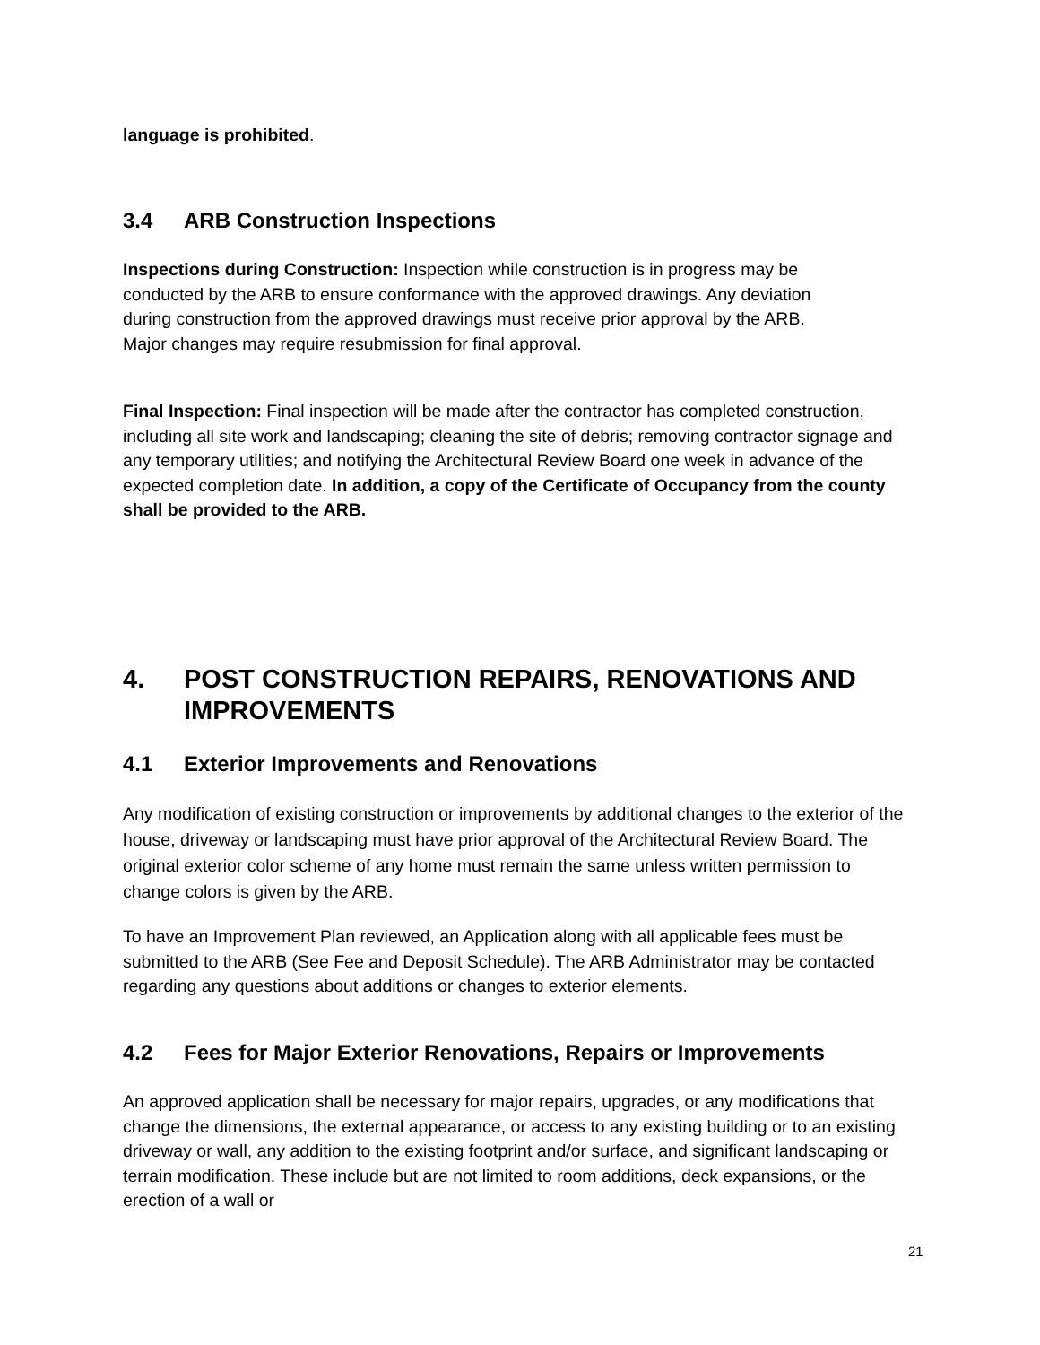language is prohibited.
3.4 ARB Construction Inspections
Inspections during Construction: Inspection while construction is in progress may be conducted by the ARB to ensure conformance with the approved drawings. Any deviation during construction from the approved drawings must receive prior approval by the ARB. Major changes may require resubmission for final approval.
Final Inspection: Final inspection will be made after the contractor has completed construction, including all site work and landscaping; cleaning the site of debris; removing contractor signage and any temporary utilities; and notifying the Architectural Review Board one week in advance of the expected completion date. In addition, a copy of the Certificate of Occupancy from the county shall be provided to the ARB.
4. POST CONSTRUCTION REPAIRS, RENOVATIONS AND IMPROVEMENTS
4.1 Exterior Improvements and Renovations
Any modification of existing construction or improvements by additional changes to the exterior of the house, driveway or landscaping must have prior approval of the Architectural Review Board. The original exterior color scheme of any home must remain the same unless written permission to change colors is given by the ARB.
To have an Improvement Plan reviewed, an Application along with all applicable fees must be submitted to the ARB (See Fee and Deposit Schedule). The ARB Administrator may be contacted regarding any questions about additions or changes to exterior elements.
4.2 Fees for Major Exterior Renovations, Repairs or Improvements
An approved application shall be necessary for major repairs, upgrades, or any modifications that change the dimensions, the external appearance, or access to any existing building or to an existing driveway or wall, any addition to the existing footprint and/or surface, and significant landscaping or terrain modification. These include but are not limited to room additions, deck expansions, or the erection of a wall or
21